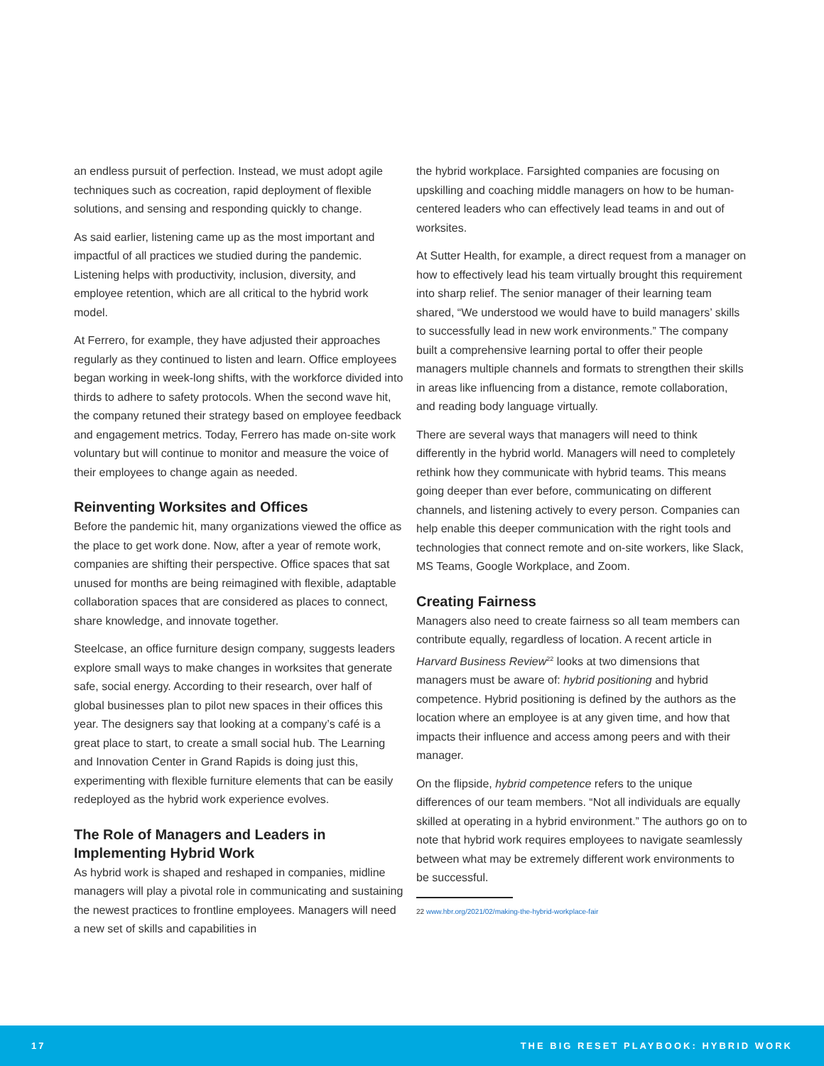an endless pursuit of perfection. Instead, we must adopt agile techniques such as cocreation, rapid deployment of flexible solutions, and sensing and responding quickly to change.
As said earlier, listening came up as the most important and impactful of all practices we studied during the pandemic. Listening helps with productivity, inclusion, diversity, and employee retention, which are all critical to the hybrid work model.
At Ferrero, for example, they have adjusted their approaches regularly as they continued to listen and learn. Office employees began working in week-long shifts, with the workforce divided into thirds to adhere to safety protocols. When the second wave hit, the company retuned their strategy based on employee feedback and engagement metrics. Today, Ferrero has made on-site work voluntary but will continue to monitor and measure the voice of their employees to change again as needed.
Reinventing Worksites and Offices
Before the pandemic hit, many organizations viewed the office as the place to get work done. Now, after a year of remote work, companies are shifting their perspective. Office spaces that sat unused for months are being reimagined with flexible, adaptable collaboration spaces that are considered as places to connect, share knowledge, and innovate together.
Steelcase, an office furniture design company, suggests leaders explore small ways to make changes in worksites that generate safe, social energy. According to their research, over half of global businesses plan to pilot new spaces in their offices this year. The designers say that looking at a company’s café is a great place to start, to create a small social hub. The Learning and Innovation Center in Grand Rapids is doing just this, experimenting with flexible furniture elements that can be easily redeployed as the hybrid work experience evolves.
The Role of Managers and Leaders in Implementing Hybrid Work
As hybrid work is shaped and reshaped in companies, midline managers will play a pivotal role in communicating and sustaining the newest practices to frontline employees. Managers will need a new set of skills and capabilities in
the hybrid workplace. Farsighted companies are focusing on upskilling and coaching middle managers on how to be human-centered leaders who can effectively lead teams in and out of worksites.
At Sutter Health, for example, a direct request from a manager on how to effectively lead his team virtually brought this requirement into sharp relief. The senior manager of their learning team shared, “We understood we would have to build managers’ skills to successfully lead in new work environments.” The company built a comprehensive learning portal to offer their people managers multiple channels and formats to strengthen their skills in areas like influencing from a distance, remote collaboration, and reading body language virtually.
There are several ways that managers will need to think differently in the hybrid world. Managers will need to completely rethink how they communicate with hybrid teams. This means going deeper than ever before, communicating on different channels, and listening actively to every person. Companies can help enable this deeper communication with the right tools and technologies that connect remote and on-site workers, like Slack, MS Teams, Google Workplace, and Zoom.
Creating Fairness
Managers also need to create fairness so all team members can contribute equally, regardless of location. A recent article in Harvard Business Review<sup>22</sup> looks at two dimensions that managers must be aware of: hybrid positioning and hybrid competence. Hybrid positioning is defined by the authors as the location where an employee is at any given time, and how that impacts their influence and access among peers and with their manager.
On the flipside, hybrid competence refers to the unique differences of our team members. “Not all individuals are equally skilled at operating in a hybrid environment.” The authors go on to note that hybrid work requires employees to navigate seamlessly between what may be extremely different work environments to be successful.
22 www.hbr.org/2021/02/making-the-hybrid-workplace-fair
17 THE BIG RESET PLAYBOOK: HYBRID WORK